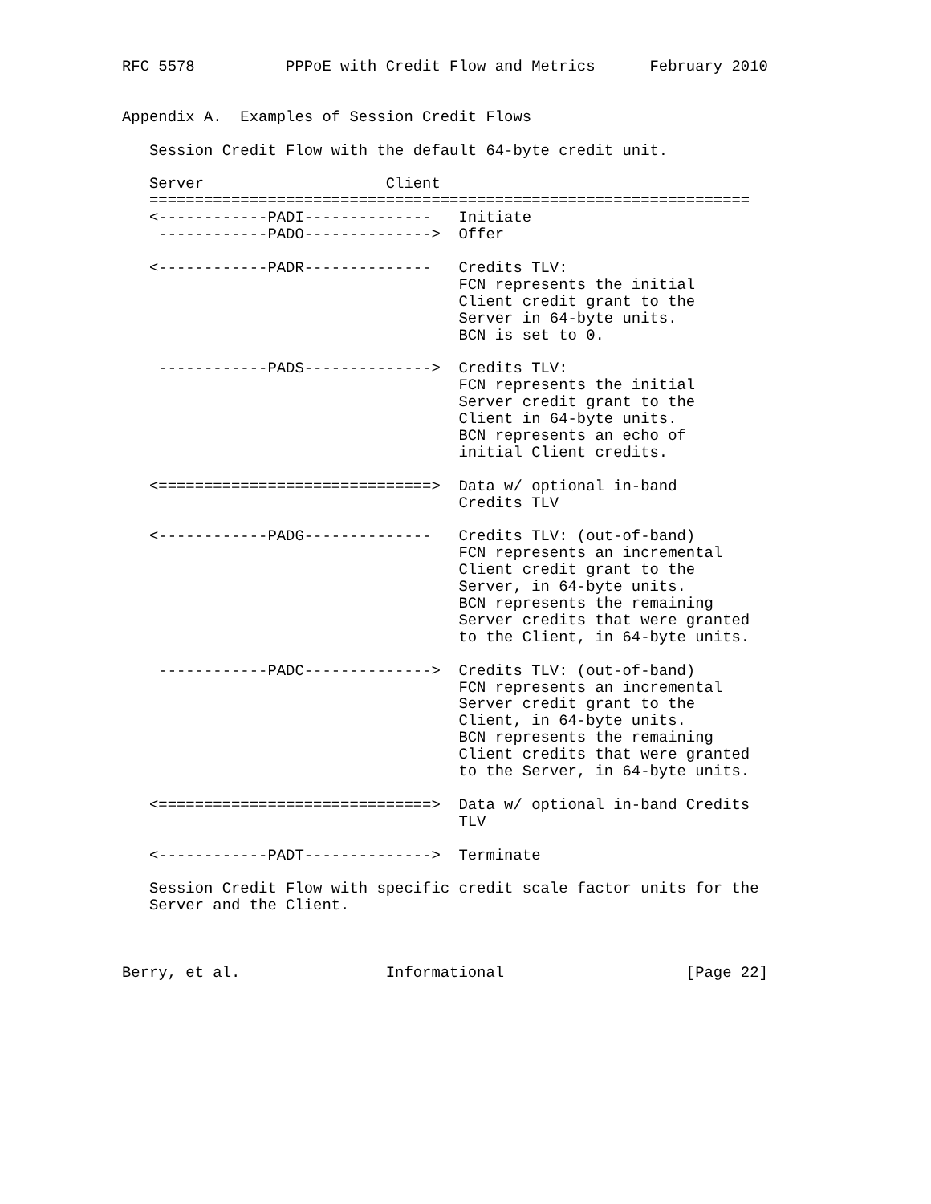RFC 5578          PPPoE with Credit Flow and Metrics      February 2010


Appendix A.  Examples of Session Credit Flows

   Session Credit Flow with the default 64-byte credit unit.

   Server                    Client
   ==================================================================
   <------------PADI--------------   Initiate
    ------------PADO-------------->  Offer

   <------------PADR--------------   Credits TLV:
                                     FCN represents the initial
                                     Client credit grant to the
                                     Server in 64-byte units.
                                     BCN is set to 0.

    ------------PADS-------------->  Credits TLV:
                                     FCN represents the initial
                                     Server credit grant to the
                                     Client in 64-byte units.
                                     BCN represents an echo of
                                     initial Client credits.

   <==============================>  Data w/ optional in-band
                                     Credits TLV

   <------------PADG--------------   Credits TLV: (out-of-band)
                                     FCN represents an incremental
                                     Client credit grant to the
                                     Server, in 64-byte units.
                                     BCN represents the remaining
                                     Server credits that were granted
                                     to the Client, in 64-byte units.

    ------------PADC-------------->  Credits TLV: (out-of-band)
                                     FCN represents an incremental
                                     Server credit grant to the
                                     Client, in 64-byte units.
                                     BCN represents the remaining
                                     Client credits that were granted
                                     to the Server, in 64-byte units.

   <==============================>  Data w/ optional in-band Credits
                                     TLV

   <------------PADT-------------->  Terminate

   Session Credit Flow with specific credit scale factor units for the
   Server and the Client.



Berry, et al.                Informational                    [Page 22]